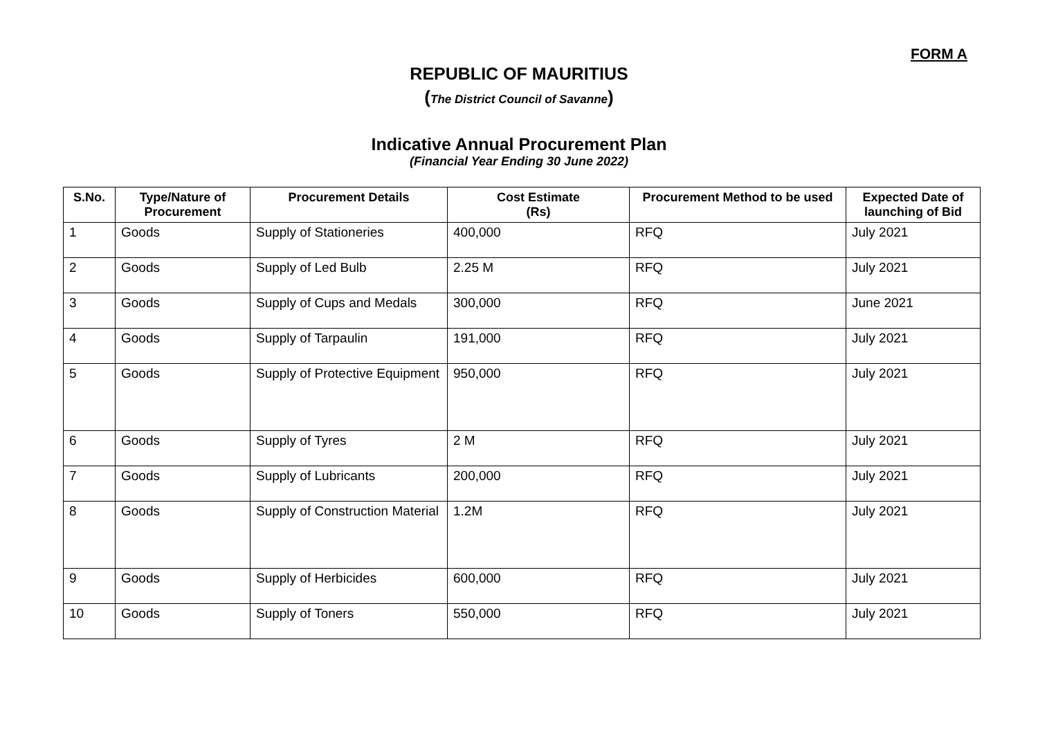FORM A
REPUBLIC OF MAURITIUS
(The District Council of Savanne)
Indicative Annual Procurement Plan
(Financial Year Ending 30 June 2022)
| S.No. | Type/Nature of Procurement | Procurement Details | Cost Estimate (Rs) | Procurement Method to be used | Expected Date of launching of Bid |
| --- | --- | --- | --- | --- | --- |
| 1 | Goods | Supply of Stationeries | 400,000 | RFQ | July 2021 |
| 2 | Goods | Supply of Led Bulb | 2.25 M | RFQ | July 2021 |
| 3 | Goods | Supply of Cups and Medals | 300,000 | RFQ | June 2021 |
| 4 | Goods | Supply of Tarpaulin | 191,000 | RFQ | July 2021 |
| 5 | Goods | Supply of Protective Equipment | 950,000 | RFQ | July 2021 |
| 6 | Goods | Supply of Tyres | 2 M | RFQ | July 2021 |
| 7 | Goods | Supply of Lubricants | 200,000 | RFQ | July 2021 |
| 8 | Goods | Supply of Construction Material | 1.2M | RFQ | July 2021 |
| 9 | Goods | Supply of Herbicides | 600,000 | RFQ | July 2021 |
| 10 | Goods | Supply of Toners | 550,000 | RFQ | July 2021 |